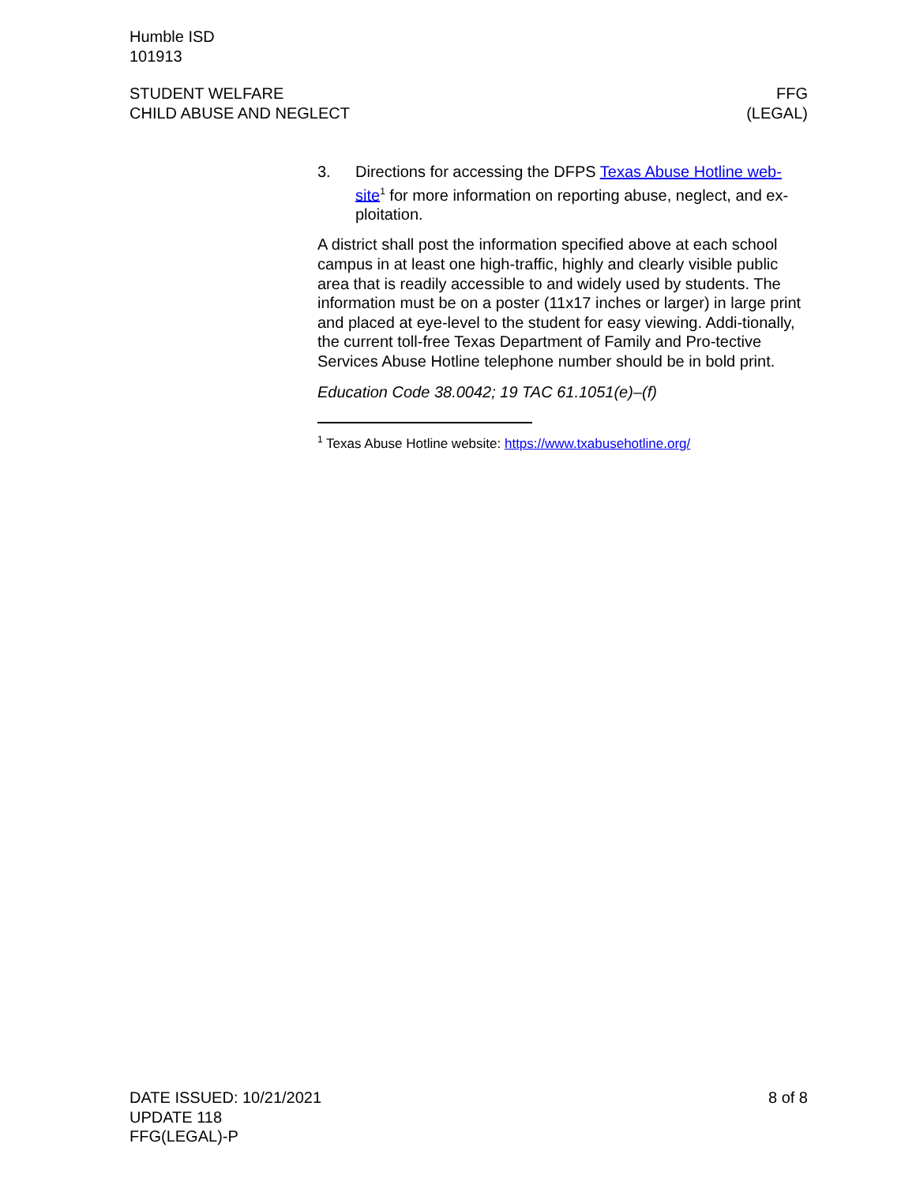Humble ISD
101913
STUDENT WELFARE
CHILD ABUSE AND NEGLECT
FFG
(LEGAL)
3. Directions for accessing the DFPS Texas Abuse Hotline web-site<sup>1</sup> for more information on reporting abuse, neglect, and ex-ploitation.
A district shall post the information specified above at each school campus in at least one high-traffic, highly and clearly visible public area that is readily accessible to and widely used by students. The information must be on a poster (11x17 inches or larger) in large print and placed at eye-level to the student for easy viewing. Addi-tionally, the current toll-free Texas Department of Family and Pro-tective Services Abuse Hotline telephone number should be in bold print.
Education Code 38.0042; 19 TAC 61.1051(e)–(f)
<sup>1</sup> Texas Abuse Hotline website: https://www.txabusehotline.org/
DATE ISSUED: 10/21/2021 8 of 8
UPDATE 118
FFG(LEGAL)-P